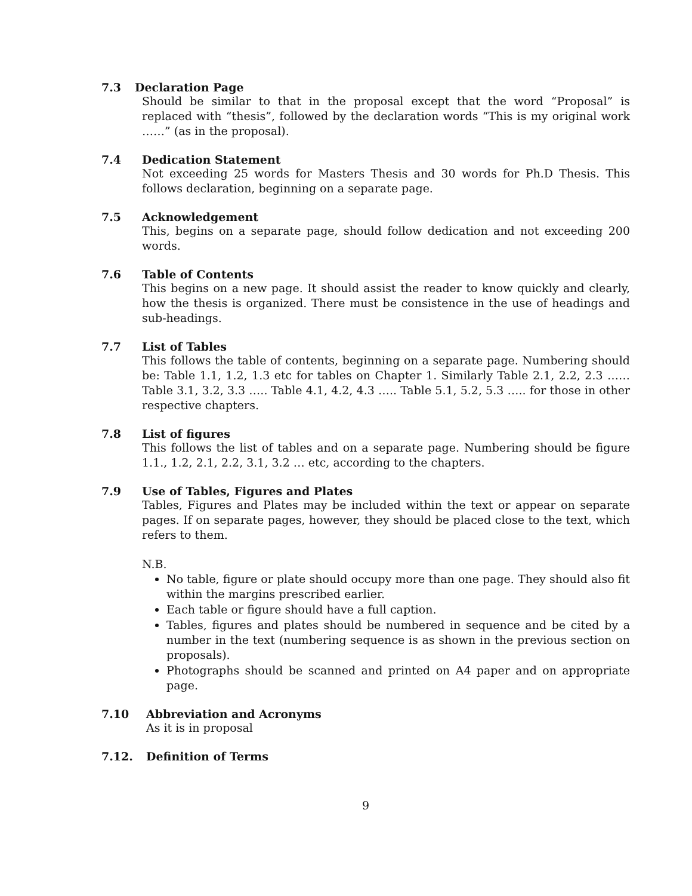7.3 Declaration Page
Should be similar to that in the proposal except that the word “Proposal” is replaced with “thesis”, followed by the declaration words “This is my original work ……” (as in the proposal).
7.4 Dedication Statement
Not exceeding 25 words for Masters Thesis and 30 words for Ph.D Thesis. This follows declaration, beginning on a separate page.
7.5 Acknowledgement
This, begins on a separate page, should follow dedication and not exceeding 200 words.
7.6 Table of Contents
This begins on a new page. It should assist the reader to know quickly and clearly, how the thesis is organized. There must be consistence in the use of headings and sub-headings.
7.7 List of Tables
This follows the table of contents, beginning on a separate page. Numbering should be: Table 1.1, 1.2, 1.3 etc for tables on Chapter 1. Similarly Table 2.1, 2.2, 2.3 …… Table 3.1, 3.2, 3.3 ….. Table 4.1, 4.2, 4.3 ….. Table 5.1, 5.2, 5.3 ….. for those in other respective chapters.
7.8 List of figures
This follows the list of tables and on a separate page. Numbering should be figure 1.1., 1.2, 2.1, 2.2, 3.1, 3.2 … etc, according to the chapters.
7.9 Use of Tables, Figures and Plates
Tables, Figures and Plates may be included within the text or appear on separate pages. If on separate pages, however, they should be placed close to the text, which refers to them.
N.B.
No table, figure or plate should occupy more than one page. They should also fit within the margins prescribed earlier.
Each table or figure should have a full caption.
Tables, figures and plates should be numbered in sequence and be cited by a number in the text (numbering sequence is as shown in the previous section on proposals).
Photographs should be scanned and printed on A4 paper and on appropriate page.
7.10 Abbreviation and Acronyms
As it is in proposal
7.12. Definition of Terms
9